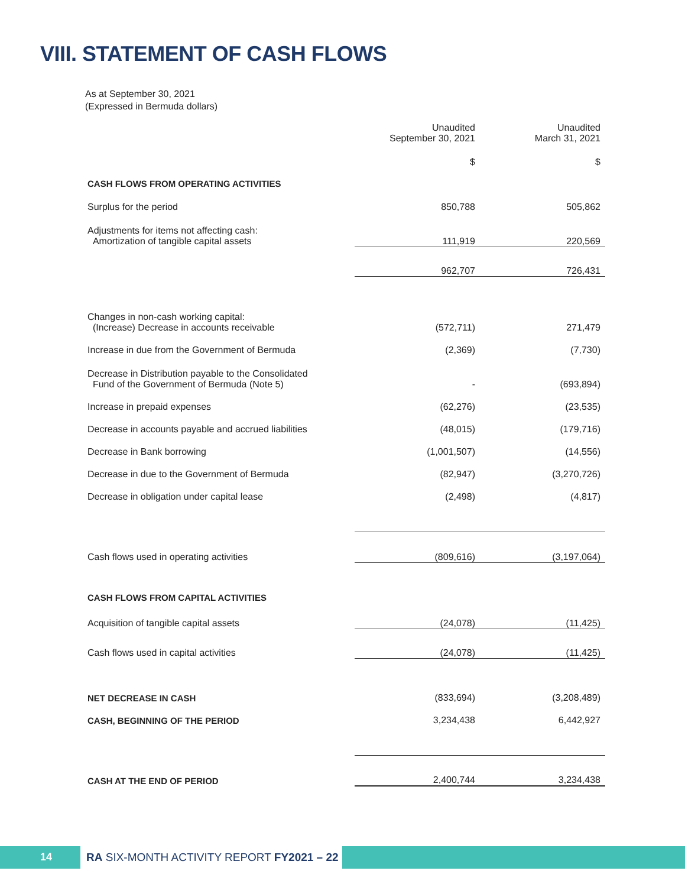VIII. STATEMENT OF CASH FLOWS
As at September 30, 2021
(Expressed in Bermuda dollars)
| | Unaudited September 30, 2021 | Unaudited March 31, 2021 |
| | $ | $ |
| CASH FLOWS FROM OPERATING ACTIVITIES | | |
| Surplus for the period | 850,788 | 505,862 |
| Adjustments for items not affecting cash: Amortization of tangible capital assets | 111,919 | 220,569 |
| | 962,707 | 726,431 |
| Changes in non-cash working capital: (Increase) Decrease in accounts receivable | (572,711) | 271,479 |
| Increase in due from the Government of Bermuda | (2,369) | (7,730) |
| Decrease in Distribution payable to the Consolidated Fund of the Government of Bermuda (Note 5) | - | (693,894) |
| Increase in prepaid expenses | (62,276) | (23,535) |
| Decrease in accounts payable and accrued liabilities | (48,015) | (179,716) |
| Decrease in Bank borrowing | (1,001,507) | (14,556) |
| Decrease in due to the Government of Bermuda | (82,947) | (3,270,726) |
| Decrease in obligation under capital lease | (2,498) | (4,817) |
| Cash flows used in operating activities | (809,616) | (3,197,064) |
| CASH FLOWS FROM CAPITAL ACTIVITIES | | |
| Acquisition of tangible capital assets | (24,078) | (11,425) |
| Cash flows used in capital activities | (24,078) | (11,425) |
| NET DECREASE IN CASH | (833,694) | (3,208,489) |
| CASH, BEGINNING OF THE PERIOD | 3,234,438 | 6,442,927 |
| CASH AT THE END OF PERIOD | 2,400,744 | 3,234,438 |
14
RA SIX-MONTH ACTIVITY REPORT FY2021 – 22